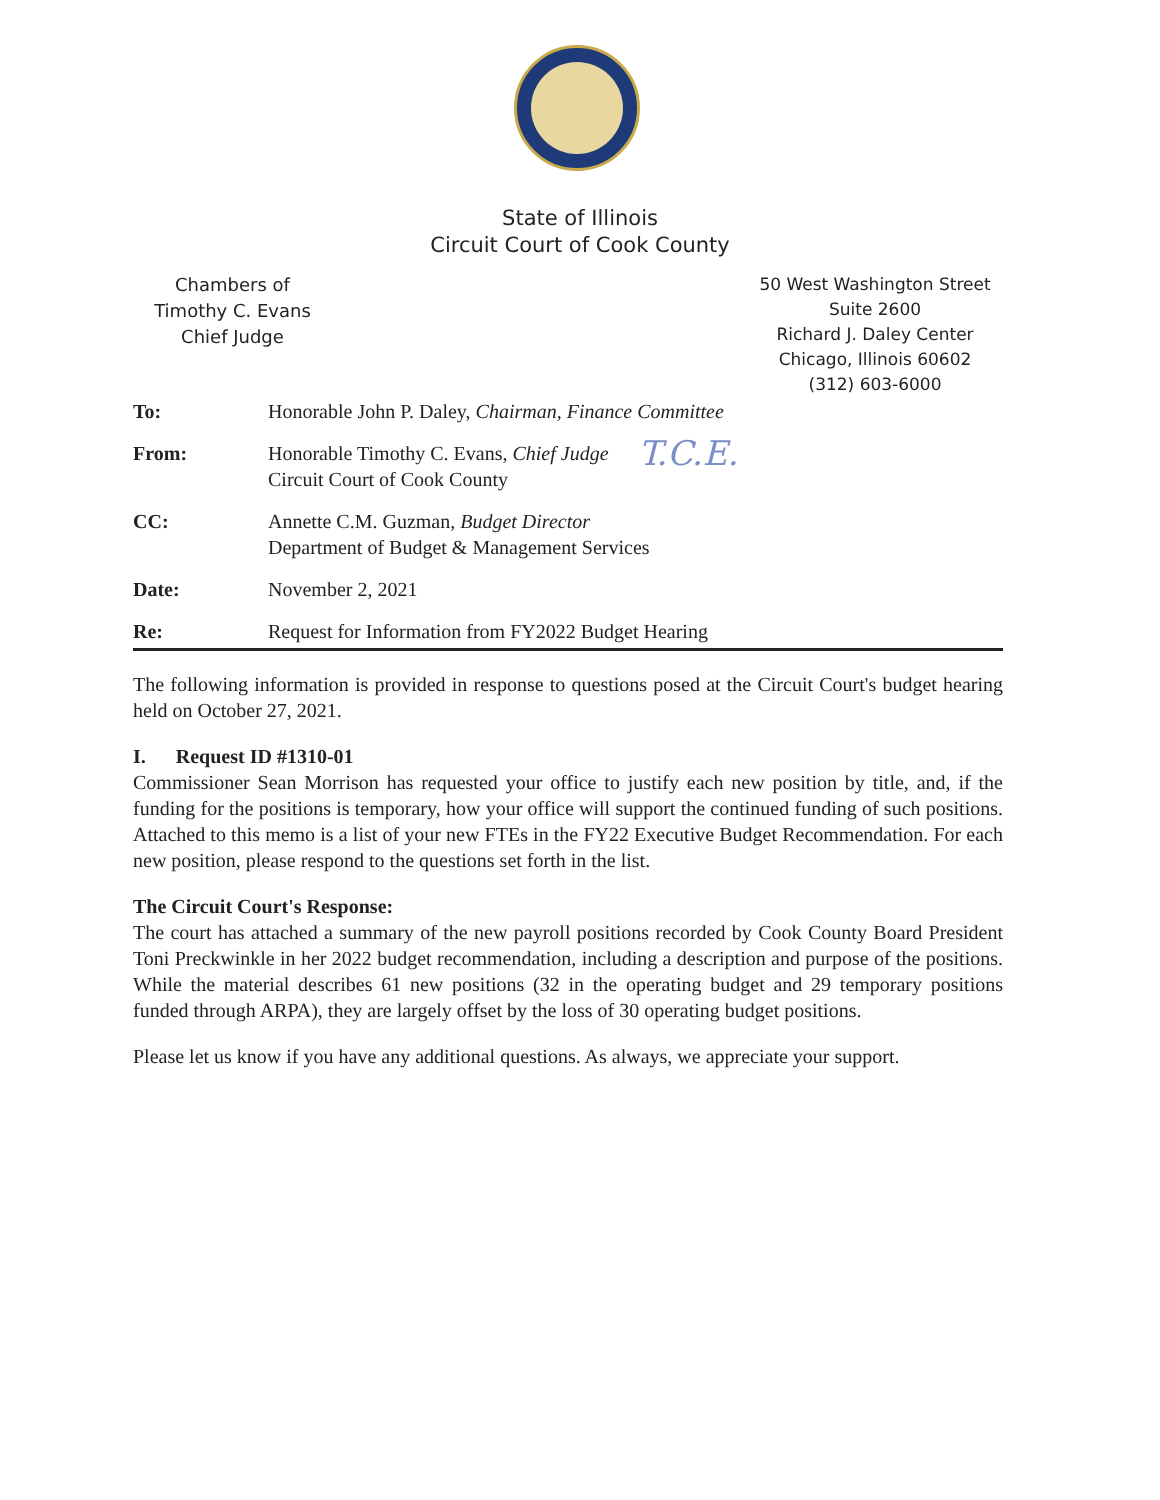State of Illinois
Circuit Court of Cook County
Chambers of
Timothy C. Evans
Chief Judge
50 West Washington Street
Suite 2600
Richard J. Daley Center
Chicago, Illinois 60602
(312) 603-6000
To: Honorable John P. Daley, Chairman, Finance Committee
From: Honorable Timothy C. Evans, Chief Judge
Circuit Court of Cook County
T.C.E.
CC: Annette C.M. Guzman, Budget Director
Department of Budget & Management Services
Date: November 2, 2021
Re: Request for Information from FY2022 Budget Hearing
The following information is provided in response to questions posed at the Circuit Court's budget hearing held on October 27, 2021.
I. Request ID #1310-01
Commissioner Sean Morrison has requested your office to justify each new position by title, and, if the funding for the positions is temporary, how your office will support the continued funding of such positions. Attached to this memo is a list of your new FTEs in the FY22 Executive Budget Recommendation. For each new position, please respond to the questions set forth in the list.
The Circuit Court's Response:
The court has attached a summary of the new payroll positions recorded by Cook County Board President Toni Preckwinkle in her 2022 budget recommendation, including a description and purpose of the positions. While the material describes 61 new positions (32 in the operating budget and 29 temporary positions funded through ARPA), they are largely offset by the loss of 30 operating budget positions.
Please let us know if you have any additional questions. As always, we appreciate your support.